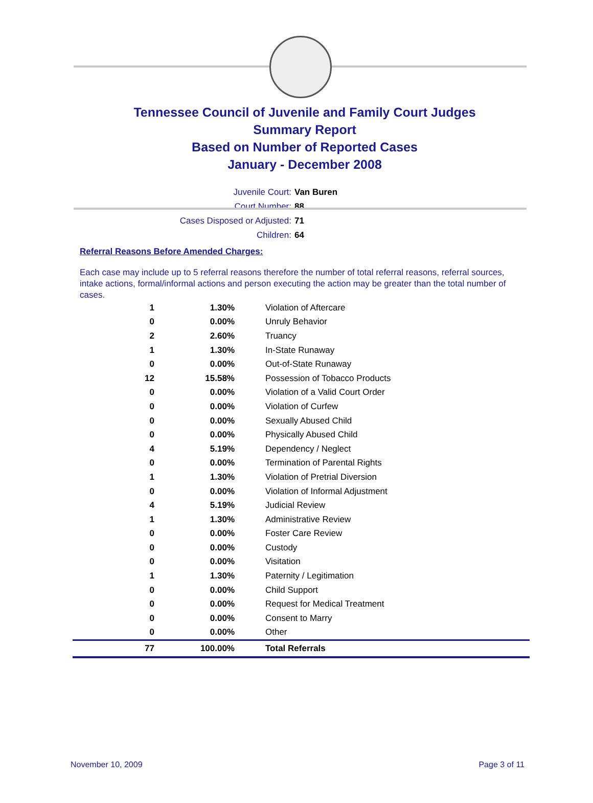Tennessee Council of Juvenile and Family Court Judges
Summary Report
Based on Number of Reported Cases
January - December 2008
Juvenile Court: Van Buren
Court Number: 88
Cases Disposed or Adjusted: 71
Children: 64
Referral Reasons Before Amended Charges:
Each case may include up to 5 referral reasons therefore the number of total referral reasons, referral sources, intake actions, formal/informal actions and person executing the action may be greater than the total number of cases.
| 1 | 1.30% | Violation of Aftercare |
| 0 | 0.00% | Unruly Behavior |
| 2 | 2.60% | Truancy |
| 1 | 1.30% | In-State Runaway |
| 0 | 0.00% | Out-of-State Runaway |
| 12 | 15.58% | Possession of Tobacco Products |
| 0 | 0.00% | Violation of a Valid Court Order |
| 0 | 0.00% | Violation of Curfew |
| 0 | 0.00% | Sexually Abused Child |
| 0 | 0.00% | Physically Abused Child |
| 4 | 5.19% | Dependency / Neglect |
| 0 | 0.00% | Termination of Parental Rights |
| 1 | 1.30% | Violation of Pretrial Diversion |
| 0 | 0.00% | Violation of Informal Adjustment |
| 4 | 5.19% | Judicial Review |
| 1 | 1.30% | Administrative Review |
| 0 | 0.00% | Foster Care Review |
| 0 | 0.00% | Custody |
| 0 | 0.00% | Visitation |
| 1 | 1.30% | Paternity / Legitimation |
| 0 | 0.00% | Child Support |
| 0 | 0.00% | Request for Medical Treatment |
| 0 | 0.00% | Consent to Marry |
| 0 | 0.00% | Other |
| 77 | 100.00% | Total Referrals |
November 10, 2009 Page 3 of 11